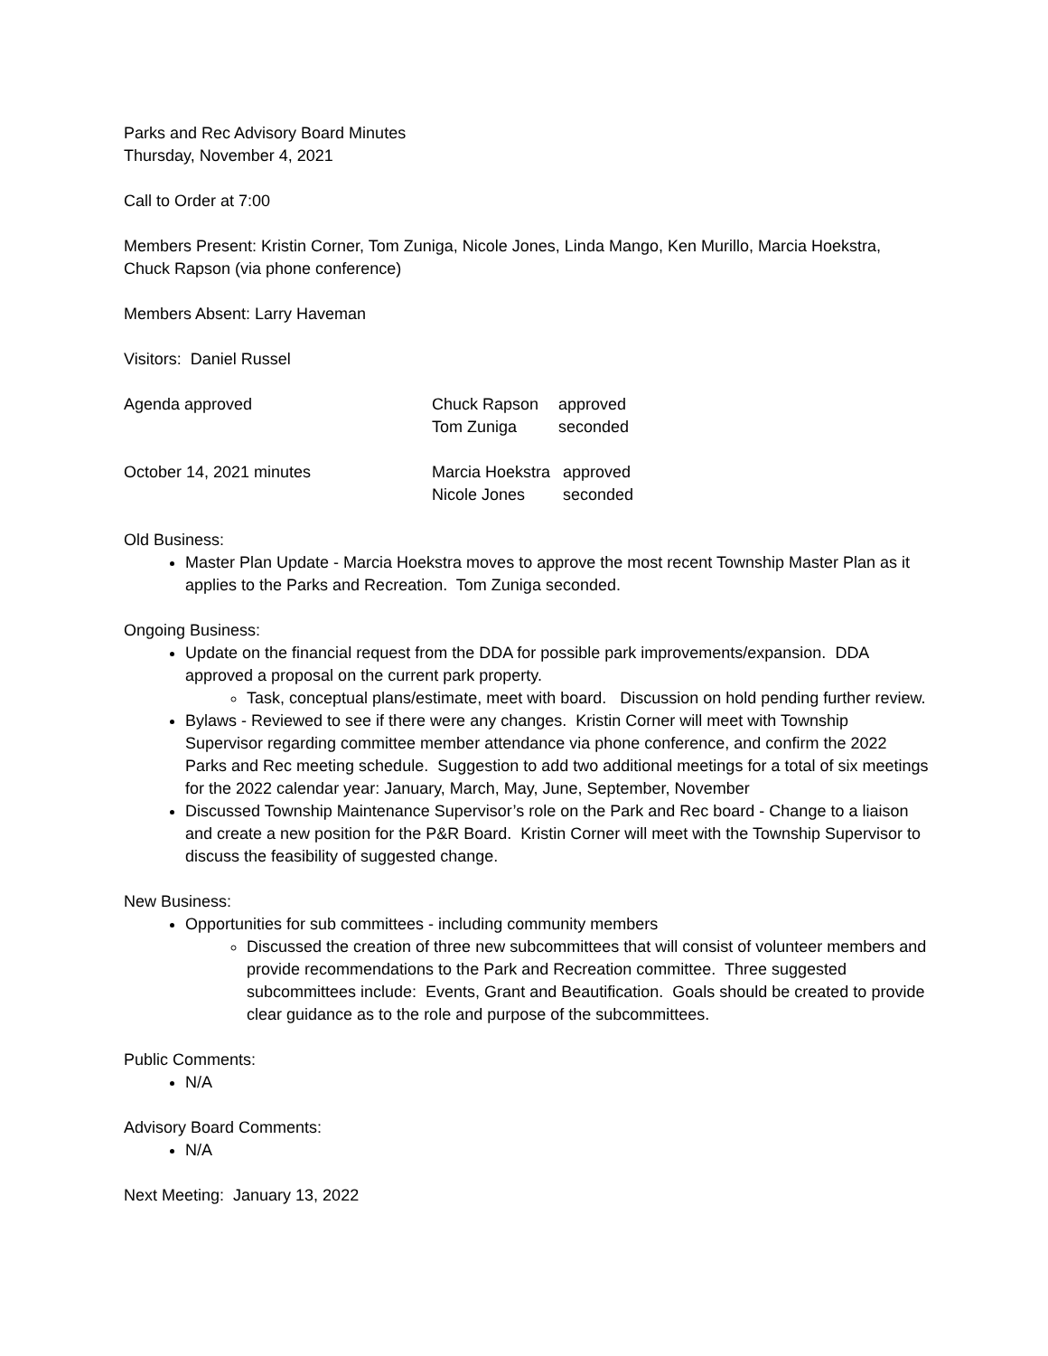Parks and Rec Advisory Board Minutes
Thursday, November 4, 2021
Call to Order at 7:00
Members Present: Kristin Corner, Tom Zuniga, Nicole Jones, Linda Mango, Ken Murillo, Marcia Hoekstra, Chuck Rapson (via phone conference)
Members Absent: Larry Haveman
Visitors: Daniel Russel
| Agenda approved | Chuck Rapson | approved |
| | Tom Zuniga | seconded |
| October 14, 2021 minutes | Marcia Hoekstra | approved |
| | Nicole Jones | seconded |
Old Business:
Master Plan Update - Marcia Hoekstra moves to approve the most recent Township Master Plan as it applies to the Parks and Recreation. Tom Zuniga seconded.
Ongoing Business:
Update on the financial request from the DDA for possible park improvements/expansion. DDA approved a proposal on the current park property.
Task, conceptual plans/estimate, meet with board. Discussion on hold pending further review.
Bylaws - Reviewed to see if there were any changes. Kristin Corner will meet with Township Supervisor regarding committee member attendance via phone conference, and confirm the 2022 Parks and Rec meeting schedule. Suggestion to add two additional meetings for a total of six meetings for the 2022 calendar year: January, March, May, June, September, November
Discussed Township Maintenance Supervisor’s role on the Park and Rec board - Change to a liaison and create a new position for the P&R Board. Kristin Corner will meet with the Township Supervisor to discuss the feasibility of suggested change.
New Business:
Opportunities for sub committees - including community members
Discussed the creation of three new subcommittees that will consist of volunteer members and provide recommendations to the Park and Recreation committee. Three suggested subcommittees include: Events, Grant and Beautification. Goals should be created to provide clear guidance as to the role and purpose of the subcommittees.
Public Comments:
N/A
Advisory Board Comments:
N/A
Next Meeting: January 13, 2022